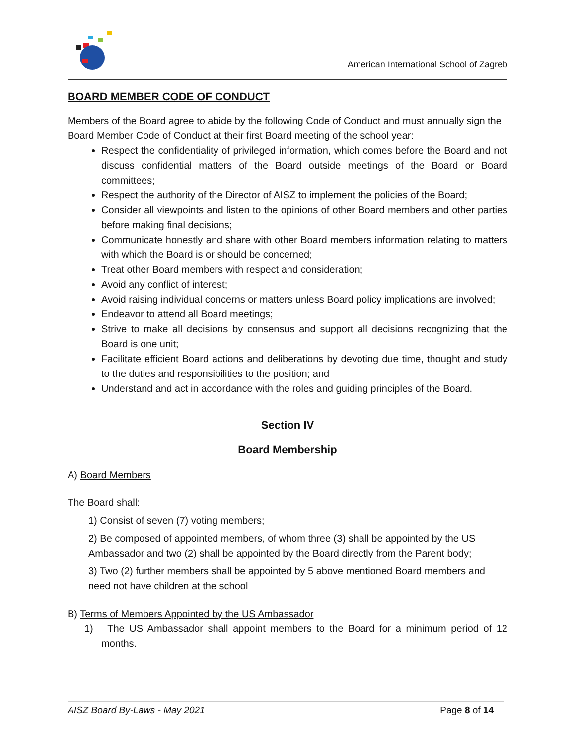American International School of Zagreb
BOARD MEMBER CODE OF CONDUCT
Members of the Board agree to abide by the following Code of Conduct and must annually sign the Board Member Code of Conduct at their first Board meeting of the school year:
Respect the confidentiality of privileged information, which comes before the Board and not discuss confidential matters of the Board outside meetings of the Board or Board committees;
Respect the authority of the Director of AISZ to implement the policies of the Board;
Consider all viewpoints and listen to the opinions of other Board members and other parties before making final decisions;
Communicate honestly and share with other Board members information relating to matters with which the Board is or should be concerned;
Treat other Board members with respect and consideration;
Avoid any conflict of interest;
Avoid raising individual concerns or matters unless Board policy implications are involved;
Endeavor to attend all Board meetings;
Strive to make all decisions by consensus and support all decisions recognizing that the Board is one unit;
Facilitate efficient Board actions and deliberations by devoting due time, thought and study to the duties and responsibilities to the position; and
Understand and act in accordance with the roles and guiding principles of the Board.
Section IV
Board Membership
A) Board Members
The Board shall:
1) Consist of seven (7) voting members;
2) Be composed of appointed members, of whom three (3) shall be appointed by the US Ambassador and two (2) shall be appointed by the Board directly from the Parent body;
3) Two (2) further members shall be appointed by 5 above mentioned Board members and need not have children at the school
B) Terms of Members Appointed by the US Ambassador
1) The US Ambassador shall appoint members to the Board for a minimum period of 12 months.
AISZ Board By-Laws - May 2021 Page 8 of 14